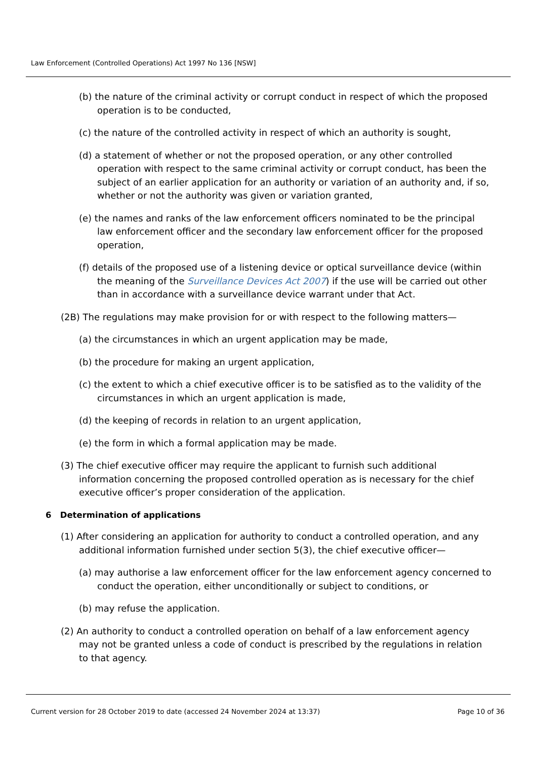Law Enforcement (Controlled Operations) Act 1997 No 136 [NSW]
(b) the nature of the criminal activity or corrupt conduct in respect of which the proposed operation is to be conducted,
(c) the nature of the controlled activity in respect of which an authority is sought,
(d) a statement of whether or not the proposed operation, or any other controlled operation with respect to the same criminal activity or corrupt conduct, has been the subject of an earlier application for an authority or variation of an authority and, if so, whether or not the authority was given or variation granted,
(e) the names and ranks of the law enforcement officers nominated to be the principal law enforcement officer and the secondary law enforcement officer for the proposed operation,
(f) details of the proposed use of a listening device or optical surveillance device (within the meaning of the Surveillance Devices Act 2007) if the use will be carried out other than in accordance with a surveillance device warrant under that Act.
(2B) The regulations may make provision for or with respect to the following matters—
(a) the circumstances in which an urgent application may be made,
(b) the procedure for making an urgent application,
(c) the extent to which a chief executive officer is to be satisfied as to the validity of the circumstances in which an urgent application is made,
(d) the keeping of records in relation to an urgent application,
(e) the form in which a formal application may be made.
(3) The chief executive officer may require the applicant to furnish such additional information concerning the proposed controlled operation as is necessary for the chief executive officer’s proper consideration of the application.
6 Determination of applications
(1) After considering an application for authority to conduct a controlled operation, and any additional information furnished under section 5(3), the chief executive officer—
(a) may authorise a law enforcement officer for the law enforcement agency concerned to conduct the operation, either unconditionally or subject to conditions, or
(b) may refuse the application.
(2) An authority to conduct a controlled operation on behalf of a law enforcement agency may not be granted unless a code of conduct is prescribed by the regulations in relation to that agency.
Current version for 28 October 2019 to date (accessed 24 November 2024 at 13:37) Page 10 of 36